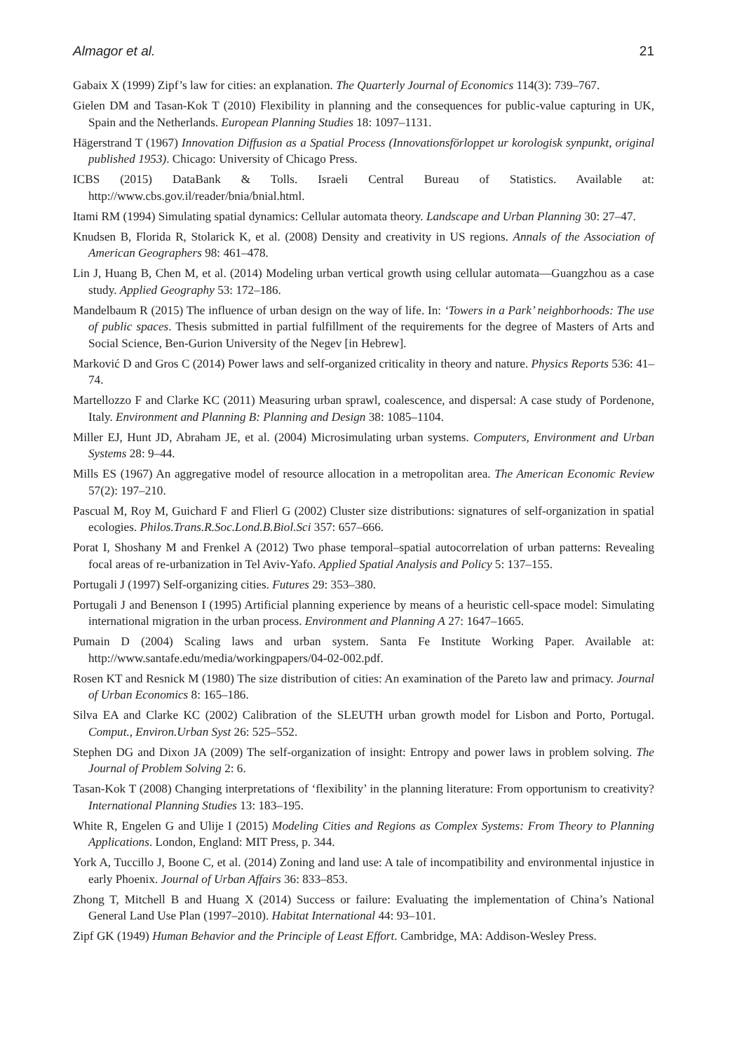Almagor et al. 21
Gabaix X (1999) Zipf’s law for cities: an explanation. The Quarterly Journal of Economics 114(3): 739–767.
Gielen DM and Tasan-Kok T (2010) Flexibility in planning and the consequences for public-value capturing in UK, Spain and the Netherlands. European Planning Studies 18: 1097–1131.
Hägerstrand T (1967) Innovation Diffusion as a Spatial Process (Innovationsförloppet ur korologisk synpunkt, original published 1953). Chicago: University of Chicago Press.
ICBS (2015) DataBank & Tolls. Israeli Central Bureau of Statistics. Available at: http://www.cbs.gov.il/reader/bnia/bnial.html.
Itami RM (1994) Simulating spatial dynamics: Cellular automata theory. Landscape and Urban Planning 30: 27–47.
Knudsen B, Florida R, Stolarick K, et al. (2008) Density and creativity in US regions. Annals of the Association of American Geographers 98: 461–478.
Lin J, Huang B, Chen M, et al. (2014) Modeling urban vertical growth using cellular automata—Guangzhou as a case study. Applied Geography 53: 172–186.
Mandelbaum R (2015) The influence of urban design on the way of life. In: ‘Towers in a Park’ neighborhoods: The use of public spaces. Thesis submitted in partial fulfillment of the requirements for the degree of Masters of Arts and Social Science, Ben-Gurion University of the Negev [in Hebrew].
Marković D and Gros C (2014) Power laws and self-organized criticality in theory and nature. Physics Reports 536: 41–74.
Martellozzo F and Clarke KC (2011) Measuring urban sprawl, coalescence, and dispersal: A case study of Pordenone, Italy. Environment and Planning B: Planning and Design 38: 1085–1104.
Miller EJ, Hunt JD, Abraham JE, et al. (2004) Microsimulating urban systems. Computers, Environment and Urban Systems 28: 9–44.
Mills ES (1967) An aggregative model of resource allocation in a metropolitan area. The American Economic Review 57(2): 197–210.
Pascual M, Roy M, Guichard F and Flierl G (2002) Cluster size distributions: signatures of self-organization in spatial ecologies. Philos.Trans.R.Soc.Lond.B.Biol.Sci 357: 657–666.
Porat I, Shoshany M and Frenkel A (2012) Two phase temporal–spatial autocorrelation of urban patterns: Revealing focal areas of re-urbanization in Tel Aviv-Yafo. Applied Spatial Analysis and Policy 5: 137–155.
Portugali J (1997) Self-organizing cities. Futures 29: 353–380.
Portugali J and Benenson I (1995) Artificial planning experience by means of a heuristic cell-space model: Simulating international migration in the urban process. Environment and Planning A 27: 1647–1665.
Pumain D (2004) Scaling laws and urban system. Santa Fe Institute Working Paper. Available at: http://www.santafe.edu/media/workingpapers/04-02-002.pdf.
Rosen KT and Resnick M (1980) The size distribution of cities: An examination of the Pareto law and primacy. Journal of Urban Economics 8: 165–186.
Silva EA and Clarke KC (2002) Calibration of the SLEUTH urban growth model for Lisbon and Porto, Portugal. Comput., Environ.Urban Syst 26: 525–552.
Stephen DG and Dixon JA (2009) The self-organization of insight: Entropy and power laws in problem solving. The Journal of Problem Solving 2: 6.
Tasan-Kok T (2008) Changing interpretations of ‘flexibility’ in the planning literature: From opportunism to creativity? International Planning Studies 13: 183–195.
White R, Engelen G and Ulije I (2015) Modeling Cities and Regions as Complex Systems: From Theory to Planning Applications. London, England: MIT Press, p. 344.
York A, Tuccillo J, Boone C, et al. (2014) Zoning and land use: A tale of incompatibility and environmental injustice in early Phoenix. Journal of Urban Affairs 36: 833–853.
Zhong T, Mitchell B and Huang X (2014) Success or failure: Evaluating the implementation of China’s National General Land Use Plan (1997–2010). Habitat International 44: 93–101.
Zipf GK (1949) Human Behavior and the Principle of Least Effort. Cambridge, MA: Addison-Wesley Press.